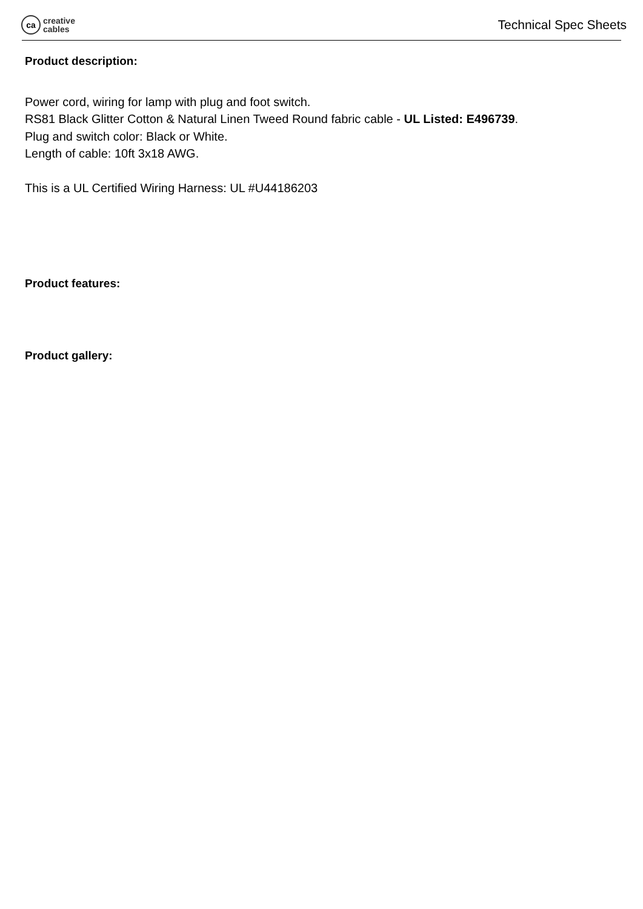ca
creative
cables
Technical Spec Sheets
Product description:
Power cord, wiring for lamp with plug and foot switch.
RS81 Black Glitter Cotton & Natural Linen Tweed Round fabric cable - UL Listed: E496739.
Plug and switch color: Black or White.
Length of cable: 10ft 3x18 AWG.
This is a UL Certified Wiring Harness: UL #U44186203
Product features:
Product gallery: